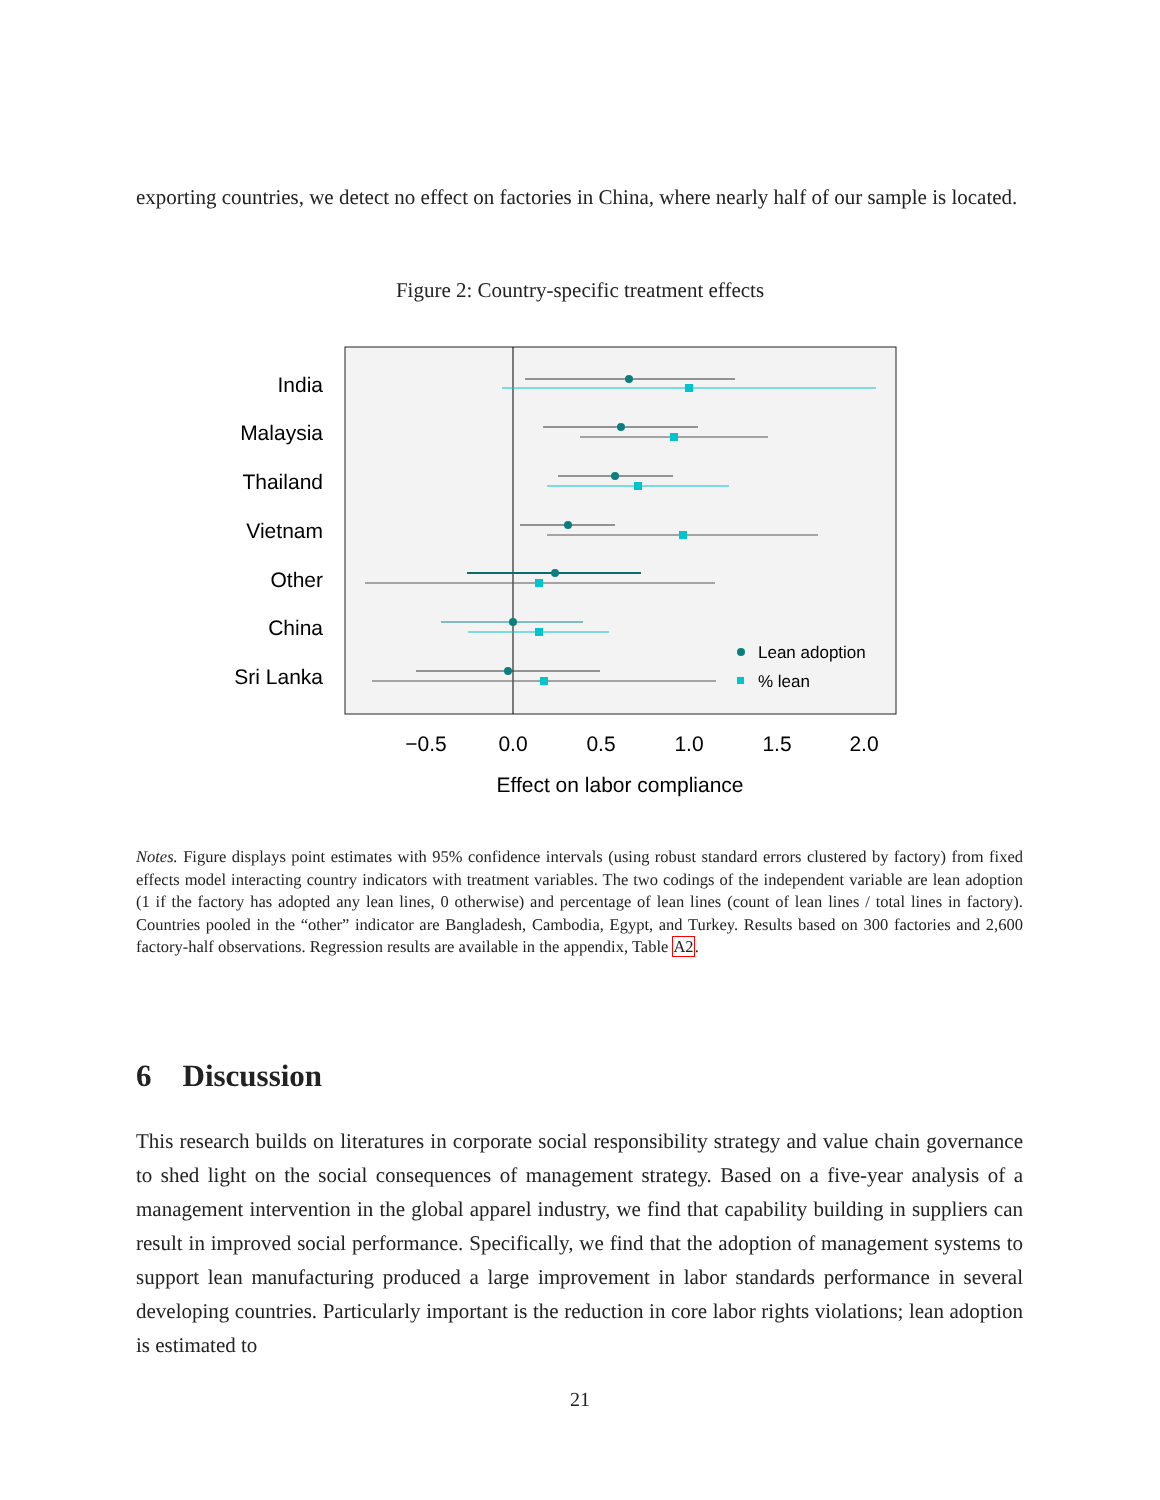exporting countries, we detect no effect on factories in China, where nearly half of our sample is located.
Figure 2: Country-specific treatment effects
India
Malaysia
Thailand
Vietnam
Other
China
Sri Lanka
Lean adoption
% lean
−0.5
0.0
0.5
1.0
1.5
2.0
Effect on labor compliance
Notes. Figure displays point estimates with 95% confidence intervals (using robust standard errors clustered by factory) from fixed effects model interacting country indicators with treatment variables. The two codings of the independent variable are lean adoption (1 if the factory has adopted any lean lines, 0 otherwise) and percentage of lean lines (count of lean lines / total lines in factory). Countries pooled in the “other” indicator are Bangladesh, Cambodia, Egypt, and Turkey. Results based on 300 factories and 2,600 factory-half observations. Regression results are available in the appendix, Table A2.
6 Discussion
This research builds on literatures in corporate social responsibility strategy and value chain governance to shed light on the social consequences of management strategy. Based on a five-year analysis of a management intervention in the global apparel industry, we find that capability building in suppliers can result in improved social performance. Specifically, we find that the adoption of management systems to support lean manufacturing produced a large improvement in labor standards performance in several developing countries. Particularly important is the reduction in core labor rights violations; lean adoption is estimated to
21